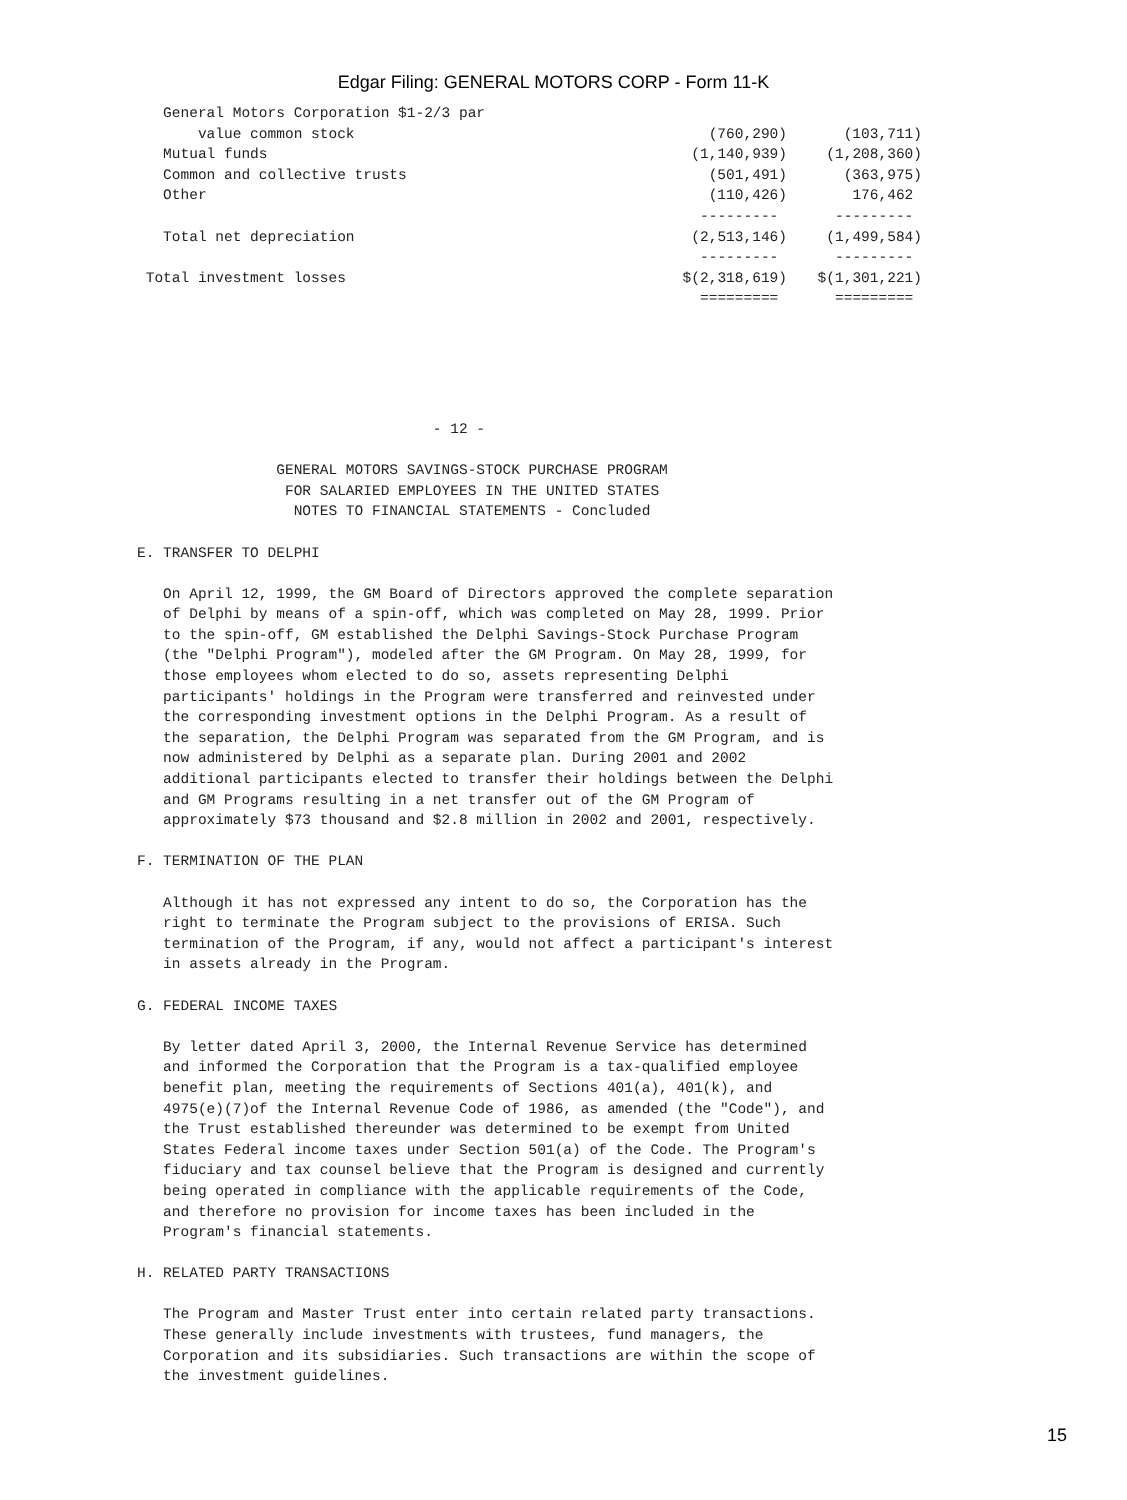Edgar Filing: GENERAL MOTORS CORP - Form 11-K
| General Motors Corporation $1-2/3 par | | |
| value common stock | (760,290) | (103,711) |
| Mutual funds | (1,140,939) | (1,208,360) |
| Common and collective trusts | (501,491) | (363,975) |
| Other | (110,426) | 176,462 |
| | --------- | --------- |
| Total net depreciation | (2,513,146) | (1,499,584) |
| | --------- | --------- |
| Total investment losses | $(2,318,619) | $(1,301,221) |
| | ========= | ========= |
                                  - 12 -

                GENERAL MOTORS SAVINGS-STOCK PURCHASE PROGRAM
                 FOR SALARIED EMPLOYEES IN THE UNITED STATES
                  NOTES TO FINANCIAL STATEMENTS - Concluded

E. TRANSFER TO DELPHI

   On April 12, 1999, the GM Board of Directors approved the complete separation
   of Delphi by means of a spin-off, which was completed on May 28, 1999. Prior
   to the spin-off, GM established the Delphi Savings-Stock Purchase Program
   (the "Delphi Program"), modeled after the GM Program. On May 28, 1999, for
   those employees whom elected to do so, assets representing Delphi
   participants' holdings in the Program were transferred and reinvested under
   the corresponding investment options in the Delphi Program. As a result of
   the separation, the Delphi Program was separated from the GM Program, and is
   now administered by Delphi as a separate plan. During 2001 and 2002
   additional participants elected to transfer their holdings between the Delphi
   and GM Programs resulting in a net transfer out of the GM Program of
   approximately $73 thousand and $2.8 million in 2002 and 2001, respectively.

F. TERMINATION OF THE PLAN

   Although it has not expressed any intent to do so, the Corporation has the
   right to terminate the Program subject to the provisions of ERISA. Such
   termination of the Program, if any, would not affect a participant's interest
   in assets already in the Program.

G. FEDERAL INCOME TAXES

   By letter dated April 3, 2000, the Internal Revenue Service has determined
   and informed the Corporation that the Program is a tax-qualified employee
   benefit plan, meeting the requirements of Sections 401(a), 401(k), and
   4975(e)(7)of the Internal Revenue Code of 1986, as amended (the "Code"), and
   the Trust established thereunder was determined to be exempt from United
   States Federal income taxes under Section 501(a) of the Code. The Program's
   fiduciary and tax counsel believe that the Program is designed and currently
   being operated in compliance with the applicable requirements of the Code,
   and therefore no provision for income taxes has been included in the
   Program's financial statements.

H. RELATED PARTY TRANSACTIONS

   The Program and Master Trust enter into certain related party transactions.
   These generally include investments with trustees, fund managers, the
   Corporation and its subsidiaries. Such transactions are within the scope of
   the investment guidelines.
15